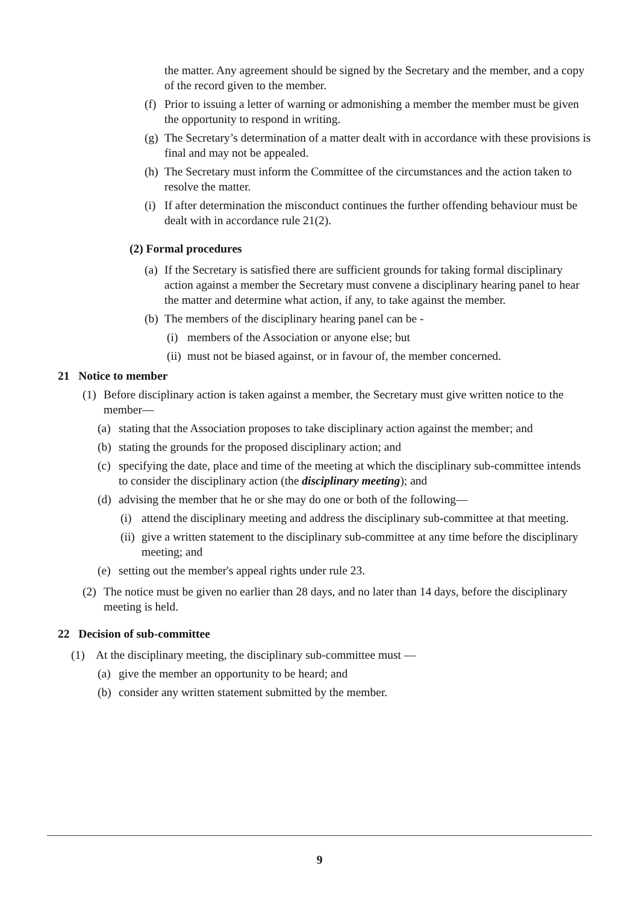the matter. Any agreement should be signed by the Secretary and the member, and a copy of the record given to the member.
(f) Prior to issuing a letter of warning or admonishing a member the member must be given the opportunity to respond in writing.
(g) The Secretary’s determination of a matter dealt with in accordance with these provisions is final and may not be appealed.
(h) The Secretary must inform the Committee of the circumstances and the action taken to resolve the matter.
(i) If after determination the misconduct continues the further offending behaviour must be dealt with in accordance rule 21(2).
(2) Formal procedures
(a) If the Secretary is satisfied there are sufficient grounds for taking formal disciplinary action against a member the Secretary must convene a disciplinary hearing panel to hear the matter and determine what action, if any, to take against the member.
(b) The members of the disciplinary hearing panel can be -
(i) members of the Association or anyone else; but
(ii) must not be biased against, or in favour of, the member concerned.
21 Notice to member
(1) Before disciplinary action is taken against a member, the Secretary must give written notice to the member—
(a) stating that the Association proposes to take disciplinary action against the member; and
(b) stating the grounds for the proposed disciplinary action; and
(c) specifying the date, place and time of the meeting at which the disciplinary sub-committee intends to consider the disciplinary action (the disciplinary meeting); and
(d) advising the member that he or she may do one or both of the following—
(i) attend the disciplinary meeting and address the disciplinary sub-committee at that meeting.
(ii) give a written statement to the disciplinary sub-committee at any time before the disciplinary meeting; and
(e) setting out the member's appeal rights under rule 23.
(2) The notice must be given no earlier than 28 days, and no later than 14 days, before the disciplinary meeting is held.
22 Decision of sub-committee
(1) At the disciplinary meeting, the disciplinary sub-committee must —
(a) give the member an opportunity to be heard; and
(b) consider any written statement submitted by the member.
9